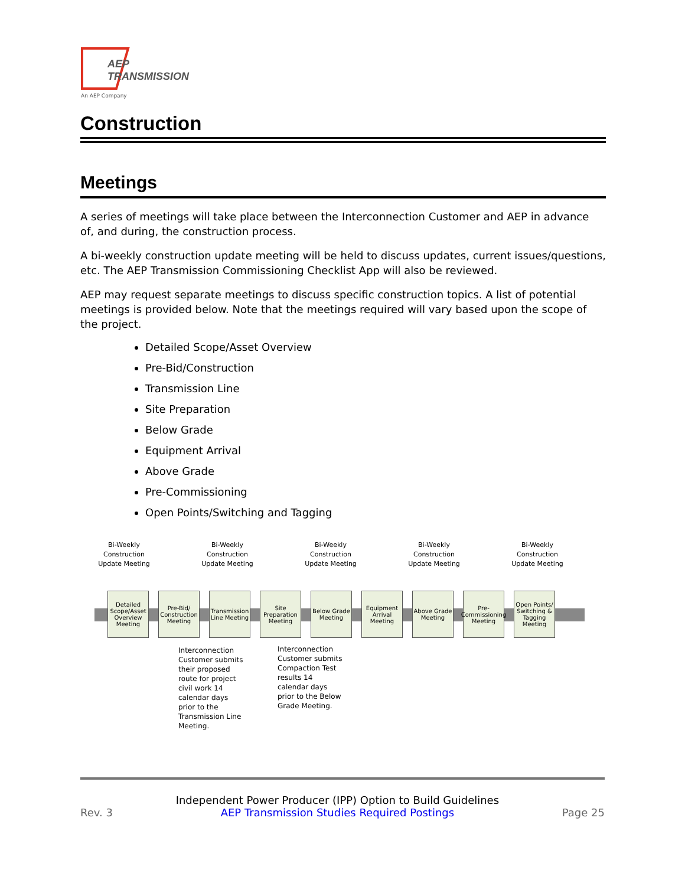AEP
TRANSMISSION
An AEP Company
Construction
Meetings
A series of meetings will take place between the Interconnection Customer and AEP in advance of, and during, the construction process.
A bi-weekly construction update meeting will be held to discuss updates, current issues/questions, etc. The AEP Transmission Commissioning Checklist App will also be reviewed.
AEP may request separate meetings to discuss specific construction topics. A list of potential meetings is provided below. Note that the meetings required will vary based upon the scope of the project.
Detailed Scope/Asset Overview
Pre-Bid/Construction
Transmission Line
Site Preparation
Below Grade
Equipment Arrival
Above Grade
Pre-Commissioning
Open Points/Switching and Tagging
Bi-Weekly Construction Update Meeting
Bi-Weekly Construction Update Meeting
Bi-Weekly Construction Update Meeting
Bi-Weekly Construction Update Meeting
Bi-Weekly Construction Update Meeting
Detailed Scope/Asset Overview Meeting
Pre-Bid/ Construction Meeting
Transmission Line Meeting
Site Preparation Meeting
Below Grade Meeting
Equipment Arrival Meeting
Above Grade Meeting
Pre-Commissioning Meeting
Open Points/ Switching & Tagging Meeting
Interconnection Customer submits their proposed route for project civil work 14 calendar days prior to the Transmission Line Meeting.
Interconnection Customer submits Compaction Test results 14 calendar days prior to the Below Grade Meeting.
Rev. 3 Independent Power Producer (IPP) Option to Build Guidelines
AEP Transmission Studies Required Postings Page 25